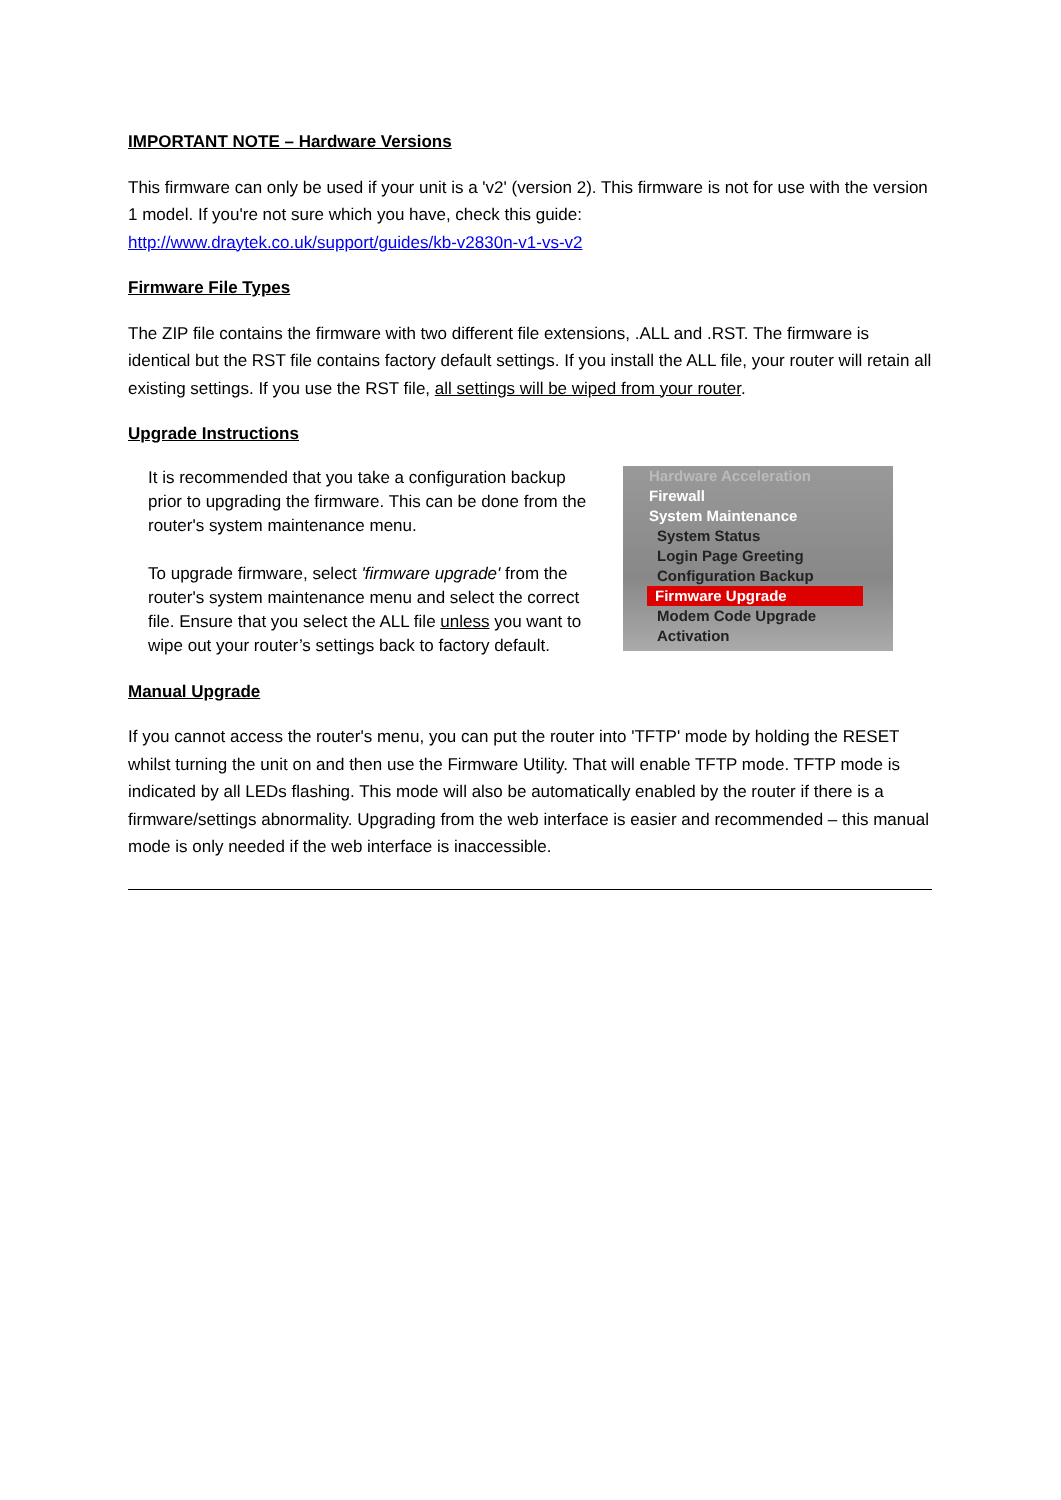IMPORTANT NOTE – Hardware Versions
This firmware can only be used if your unit is a 'v2' (version 2). This firmware is not for use with the version 1 model. If you're not sure which you have, check this guide:
http://www.draytek.co.uk/support/guides/kb-v2830n-v1-vs-v2
Firmware File Types
The ZIP file contains the firmware with two different file extensions, .ALL and .RST. The firmware is identical but the RST file contains factory default settings. If you install the ALL file, your router will retain all existing settings. If you use the RST file, all settings will be wiped from your router.
Upgrade Instructions
It is recommended that you take a configuration backup prior to upgrading the firmware. This can be done from the router's system maintenance menu.
To upgrade firmware, select 'firmware upgrade' from the router's system maintenance menu and select the correct file. Ensure that you select the ALL file unless you want to wipe out your router’s settings back to factory default.
Hardware Acceleration
Firewall
System Maintenance
System Status
Login Page Greeting
Configuration Backup
Firmware Upgrade
Modem Code Upgrade
Activation
Manual Upgrade
If you cannot access the router's menu, you can put the router into 'TFTP' mode by holding the RESET whilst turning the unit on and then use the Firmware Utility. That will enable TFTP mode. TFTP mode is indicated by all LEDs flashing. This mode will also be automatically enabled by the router if there is a firmware/settings abnormality. Upgrading from the web interface is easier and recommended – this manual mode is only needed if the web interface is inaccessible.